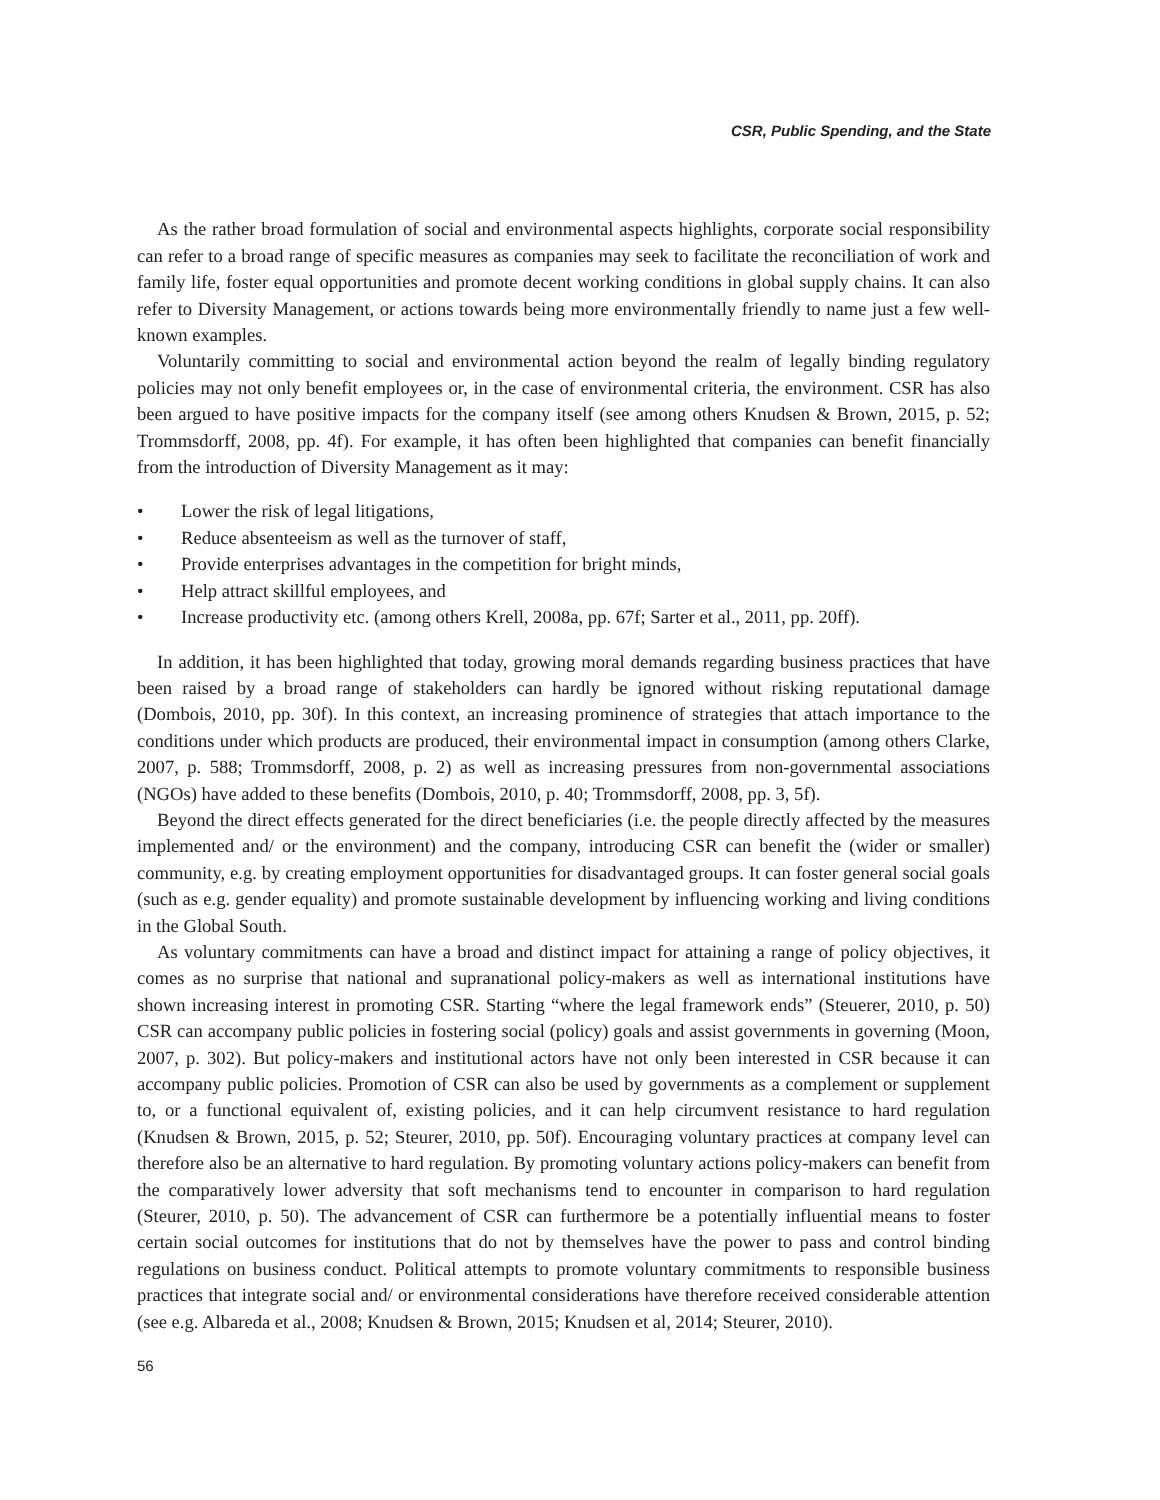CSR, Public Spending, and the State
As the rather broad formulation of social and environmental aspects highlights, corporate social responsibility can refer to a broad range of specific measures as companies may seek to facilitate the reconciliation of work and family life, foster equal opportunities and promote decent working conditions in global supply chains. It can also refer to Diversity Management, or actions towards being more environmentally friendly to name just a few well-known examples.
Voluntarily committing to social and environmental action beyond the realm of legally binding regulatory policies may not only benefit employees or, in the case of environmental criteria, the environment. CSR has also been argued to have positive impacts for the company itself (see among others Knudsen & Brown, 2015, p. 52; Trommsdorff, 2008, pp. 4f). For example, it has often been highlighted that companies can benefit financially from the introduction of Diversity Management as it may:
• Lower the risk of legal litigations,
• Reduce absenteeism as well as the turnover of staff,
• Provide enterprises advantages in the competition for bright minds,
• Help attract skillful employees, and
• Increase productivity etc. (among others Krell, 2008a, pp. 67f; Sarter et al., 2011, pp. 20ff).
In addition, it has been highlighted that today, growing moral demands regarding business practices that have been raised by a broad range of stakeholders can hardly be ignored without risking reputational damage (Dombois, 2010, pp. 30f). In this context, an increasing prominence of strategies that attach importance to the conditions under which products are produced, their environmental impact in consumption (among others Clarke, 2007, p. 588; Trommsdorff, 2008, p. 2) as well as increasing pressures from non-governmental associations (NGOs) have added to these benefits (Dombois, 2010, p. 40; Trommsdorff, 2008, pp. 3, 5f).
Beyond the direct effects generated for the direct beneficiaries (i.e. the people directly affected by the measures implemented and/ or the environment) and the company, introducing CSR can benefit the (wider or smaller) community, e.g. by creating employment opportunities for disadvantaged groups. It can foster general social goals (such as e.g. gender equality) and promote sustainable development by influencing working and living conditions in the Global South.
As voluntary commitments can have a broad and distinct impact for attaining a range of policy objectives, it comes as no surprise that national and supranational policy-makers as well as international institutions have shown increasing interest in promoting CSR. Starting “where the legal framework ends” (Steuerer, 2010, p. 50) CSR can accompany public policies in fostering social (policy) goals and assist governments in governing (Moon, 2007, p. 302). But policy-makers and institutional actors have not only been interested in CSR because it can accompany public policies. Promotion of CSR can also be used by governments as a complement or supplement to, or a functional equivalent of, existing policies, and it can help circumvent resistance to hard regulation (Knudsen & Brown, 2015, p. 52; Steurer, 2010, pp. 50f). Encouraging voluntary practices at company level can therefore also be an alternative to hard regulation. By promoting voluntary actions policy-makers can benefit from the comparatively lower adversity that soft mechanisms tend to encounter in comparison to hard regulation (Steurer, 2010, p. 50). The advancement of CSR can furthermore be a potentially influential means to foster certain social outcomes for institutions that do not by themselves have the power to pass and control binding regulations on business conduct. Political attempts to promote voluntary commitments to responsible business practices that integrate social and/ or environmental considerations have therefore received considerable attention (see e.g. Albareda et al., 2008; Knudsen & Brown, 2015; Knudsen et al, 2014; Steurer, 2010).
56